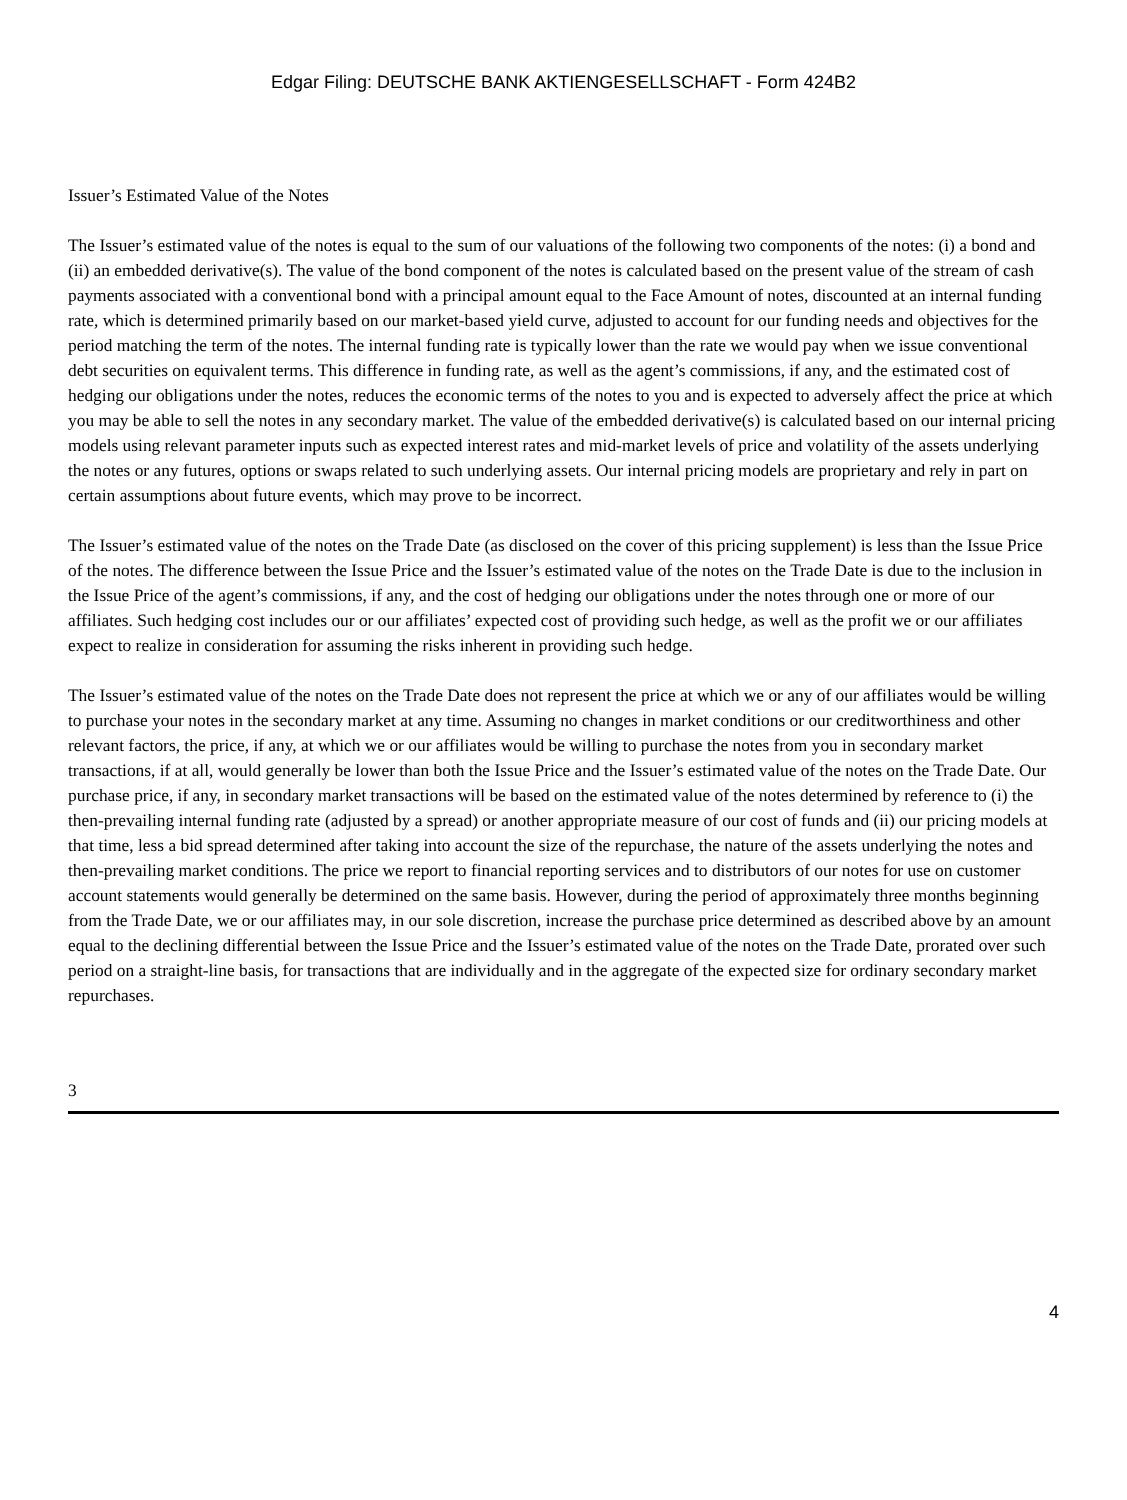Edgar Filing: DEUTSCHE BANK AKTIENGESELLSCHAFT - Form 424B2
Issuer’s Estimated Value of the Notes
The Issuer’s estimated value of the notes is equal to the sum of our valuations of the following two components of the notes: (i) a bond and (ii) an embedded derivative(s). The value of the bond component of the notes is calculated based on the present value of the stream of cash payments associated with a conventional bond with a principal amount equal to the Face Amount of notes, discounted at an internal funding rate, which is determined primarily based on our market-based yield curve, adjusted to account for our funding needs and objectives for the period matching the term of the notes. The internal funding rate is typically lower than the rate we would pay when we issue conventional debt securities on equivalent terms. This difference in funding rate, as well as the agent’s commissions, if any, and the estimated cost of hedging our obligations under the notes, reduces the economic terms of the notes to you and is expected to adversely affect the price at which you may be able to sell the notes in any secondary market. The value of the embedded derivative(s) is calculated based on our internal pricing models using relevant parameter inputs such as expected interest rates and mid-market levels of price and volatility of the assets underlying the notes or any futures, options or swaps related to such underlying assets. Our internal pricing models are proprietary and rely in part on certain assumptions about future events, which may prove to be incorrect.
The Issuer’s estimated value of the notes on the Trade Date (as disclosed on the cover of this pricing supplement) is less than the Issue Price of the notes. The difference between the Issue Price and the Issuer’s estimated value of the notes on the Trade Date is due to the inclusion in the Issue Price of the agent’s commissions, if any, and the cost of hedging our obligations under the notes through one or more of our affiliates. Such hedging cost includes our or our affiliates’ expected cost of providing such hedge, as well as the profit we or our affiliates expect to realize in consideration for assuming the risks inherent in providing such hedge.
The Issuer’s estimated value of the notes on the Trade Date does not represent the price at which we or any of our affiliates would be willing to purchase your notes in the secondary market at any time. Assuming no changes in market conditions or our creditworthiness and other relevant factors, the price, if any, at which we or our affiliates would be willing to purchase the notes from you in secondary market transactions, if at all, would generally be lower than both the Issue Price and the Issuer’s estimated value of the notes on the Trade Date. Our purchase price, if any, in secondary market transactions will be based on the estimated value of the notes determined by reference to (i) the then-prevailing internal funding rate (adjusted by a spread) or another appropriate measure of our cost of funds and (ii) our pricing models at that time, less a bid spread determined after taking into account the size of the repurchase, the nature of the assets underlying the notes and then-prevailing market conditions. The price we report to financial reporting services and to distributors of our notes for use on customer account statements would generally be determined on the same basis. However, during the period of approximately three months beginning from the Trade Date, we or our affiliates may, in our sole discretion, increase the purchase price determined as described above by an amount equal to the declining differential between the Issue Price and the Issuer’s estimated value of the notes on the Trade Date, prorated over such period on a straight-line basis, for transactions that are individually and in the aggregate of the expected size for ordinary secondary market repurchases.
3
4